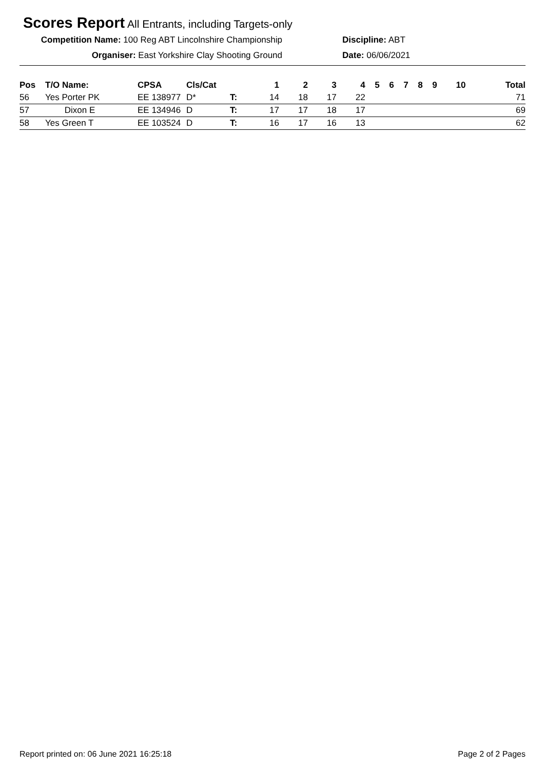Scores Report All Entrants, including Targets-only
Competition Name: 100 Reg ABT Lincolnshire Championship
Discipline: ABT
Organiser: East Yorkshire Clay Shooting Ground Date: 06/06/2021
| Pos | T/O Name: | CPSA | Cls/Cat | | 1 | 2 | 3 | 4 | 5 | 6 | 7 | 8 | 9 | 10 | Total |
| --- | --- | --- | --- | --- | --- | --- | --- | --- | --- | --- | --- | --- | --- | --- | --- |
| 56 | Yes Porter PK | EE 138977 | D* | T: | 14 | 18 | 17 | 22 | | | | | | | 71 |
| 57 | Dixon E | EE 134946 | D | T: | 17 | 17 | 18 | 17 | | | | | | | 69 |
| 58 | Yes Green T | EE 103524 | D | T: | 16 | 17 | 16 | 13 | | | | | | | 62 |
Report printed on: 06 June 2021 16:25:18 Page 2 of 2 Pages